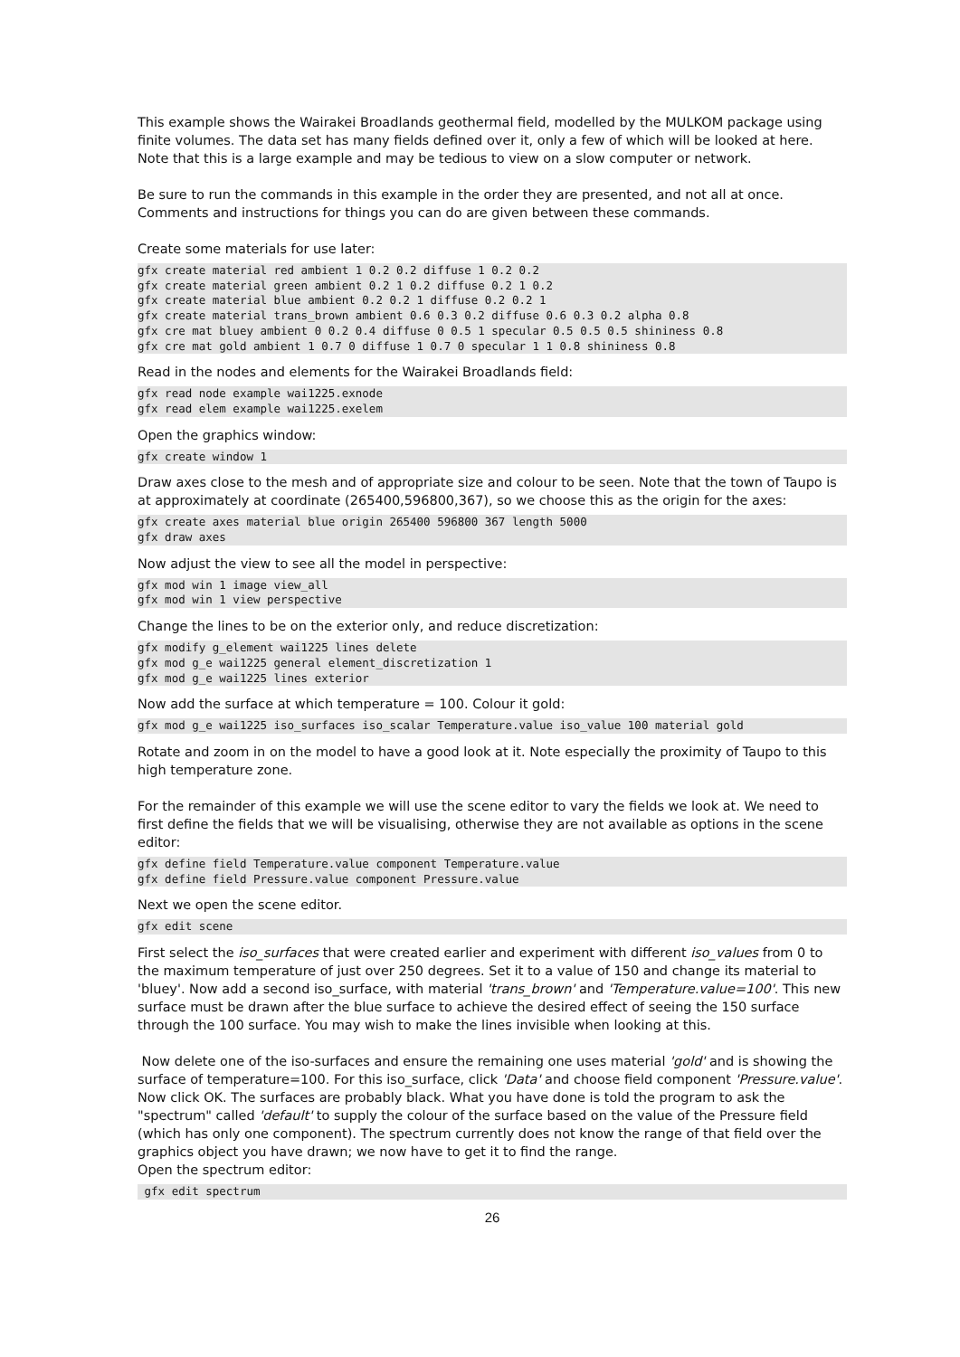This example shows the Wairakei Broadlands geothermal field, modelled by the MULKOM package using finite volumes. The data set has many fields defined over it, only a few of which will be looked at here. Note that this is a large example and may be tedious to view on a slow computer or network.
Be sure to run the commands in this example in the order they are presented, and not all at once. Comments and instructions for things you can do are given between these commands.
Create some materials for use later:
gfx create material red ambient 1 0.2 0.2 diffuse 1 0.2 0.2
gfx create material green ambient 0.2 1 0.2 diffuse 0.2 1 0.2
gfx create material blue ambient 0.2 0.2 1 diffuse 0.2 0.2 1
gfx create material trans_brown ambient 0.6 0.3 0.2 diffuse 0.6 0.3 0.2 alpha 0.8
gfx cre mat bluey ambient 0 0.2 0.4 diffuse 0 0.5 1 specular 0.5 0.5 0.5 shininess 0.8
gfx cre mat gold ambient 1 0.7 0 diffuse 1 0.7 0 specular 1 1 0.8 shininess 0.8
Read in the nodes and elements for the Wairakei Broadlands field:
gfx read node example wai1225.exnode
gfx read elem example wai1225.exelem
Open the graphics window:
gfx create window 1
Draw axes close to the mesh and of appropriate size and colour to be seen. Note that the town of Taupo is at approximately at coordinate (265400,596800,367), so we choose this as the origin for the axes:
gfx create axes material blue origin 265400 596800 367 length 5000
gfx draw axes
Now adjust the view to see all the model in perspective:
gfx mod win 1 image view_all
gfx mod win 1 view perspective
Change the lines to be on the exterior only, and reduce discretization:
gfx modify g_element wai1225 lines delete
gfx mod g_e wai1225 general element_discretization 1
gfx mod g_e wai1225 lines exterior
Now add the surface at which temperature = 100. Colour it gold:
gfx mod g_e wai1225 iso_surfaces iso_scalar Temperature.value iso_value 100 material gold
Rotate and zoom in on the model to have a good look at it. Note especially the proximity of Taupo to this high temperature zone.
For the remainder of this example we will use the scene editor to vary the fields we look at. We need to first define the fields that we will be visualising, otherwise they are not available as options in the scene editor:
gfx define field Temperature.value component Temperature.value
gfx define field Pressure.value component Pressure.value
Next we open the scene editor.
gfx edit scene
First select the iso_surfaces that were created earlier and experiment with different iso_values from 0 to the maximum temperature of just over 250 degrees. Set it to a value of 150 and change its material to 'bluey'. Now add a second iso_surface, with material 'trans_brown' and 'Temperature.value=100'. This new surface must be drawn after the blue surface to achieve the desired effect of seeing the 150 surface through the 100 surface. You may wish to make the lines invisible when looking at this.
Now delete one of the iso-surfaces and ensure the remaining one uses material 'gold' and is showing the surface of temperature=100. For this iso_surface, click 'Data' and choose field component 'Pressure.value'. Now click OK. The surfaces are probably black. What you have done is told the program to ask the "spectrum" called 'default' to supply the colour of the surface based on the value of the Pressure field (which has only one component). The spectrum currently does not know the range of that field over the graphics object you have drawn; we now have to get it to find the range.
Open the spectrum editor:
 gfx edit spectrum
26